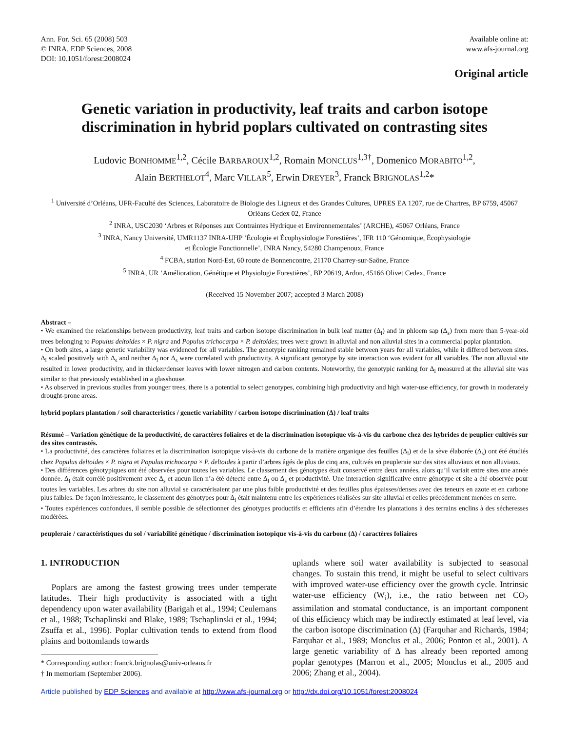Ann. For. Sci. 65 (2008) 503
© INRA, EDP Sciences, 2008
DOI: 10.1051/forest:2008024
Available online at:
www.afs-journal.org
Original article
Genetic variation in productivity, leaf traits and carbon isotope discrimination in hybrid poplars cultivated on contrasting sites
Ludovic BONHOMME<sup>1,2</sup>, Cécile BARBAROUX<sup>1,2</sup>, Romain MONCLUS<sup>1,3†</sup>, Domenico MORABITO<sup>1,2</sup>,
Alain BERTHELOT<sup>4</sup>, Marc VILLAR<sup>5</sup>, Erwin DREYER<sup>3</sup>, Franck BRIGNOLAS<sup>1,2</sup>*
<sup>1</sup> Université d’Orléans, UFR-Faculté des Sciences, Laboratoire de Biologie des Ligneux et des Grandes Cultures, UPRES EA 1207, rue de Chartres, BP 6759, 45067 Orléans Cedex 02, France
<sup>2</sup> INRA, USC2030 ‘Arbres et Réponses aux Contraintes Hydrique et Environnementales’ (ARCHE), 45067 Orléans, France
<sup>3</sup> INRA, Nancy Université, UMR1137 INRA-UHP ‘Écologie et Écophysiologie Forestières’, IFR 110 ‘Génomique, Écophysiologie
et Écologie Fonctionnelle’, INRA Nancy, 54280 Champenoux, France
<sup>4</sup> FCBA, station Nord-Est, 60 route de Bonnencontre, 21170 Charrey-sur-Saône, France
<sup>5</sup> INRA, UR ‘Amélioration, Génétique et Physiologie Forestières’, BP 20619, Ardon, 45166 Olivet Cedex, France
(Received 15 November 2007; accepted 3 March 2008)
Abstract –
• We examined the relationships between productivity, leaf traits and carbon isotope discrimination in bulk leaf matter (Δ<sub>l</sub>) and in phloem sap (Δ<sub>s</sub>) from more than 5-year-old trees belonging to Populus deltoides × P. nigra and Populus trichocarpa × P. deltoides; trees were grown in alluvial and non alluvial sites in a commercial poplar plantation.
• On both sites, a large genetic variability was evidenced for all variables. The genotypic ranking remained stable between years for all variables, while it differed between sites. Δ<sub>l</sub> scaled positively with Δ<sub>s</sub> and neither Δ<sub>l</sub> nor Δ<sub>s</sub> were correlated with productivity. A significant genotype by site interaction was evident for all variables. The non alluvial site resulted in lower productivity, and in thicker/denser leaves with lower nitrogen and carbon contents. Noteworthy, the genotypic ranking for Δ<sub>l</sub> measured at the alluvial site was similar to that previously established in a glasshouse.
• As observed in previous studies from younger trees, there is a potential to select genotypes, combining high productivity and high water-use efficiency, for growth in moderately drought-prone areas.
hybrid poplars plantation / soil characteristics / genetic variability / carbon isotope discrimination (Δ) / leaf traits
Résumé – Variation génétique de la productivité, de caractères foliaires et de la discrimination isotopique vis-à-vis du carbone chez des hybrides de peuplier cultivés sur des sites contrastés.
• La productivité, des caractères foliaires et la discrimination isotopique vis-à-vis du carbone de la matière organique des feuilles (Δ<sub>l</sub>) et de la sève élaborée (Δ<sub>s</sub>) ont été étudiés chez Populus deltoides × P. nigra et Populus trichocarpa × P. deltoides à partir d’arbres âgés de plus de cinq ans, cultivés en peupleraie sur des sites alluviaux et non alluviaux.
• Des différences génotypiques ont été observées pour toutes les variables. Le classement des génotypes était conservé entre deux années, alors qu’il variait entre sites une année donnée. Δ<sub>l</sub> était corrélé positivement avec Δ<sub>s</sub> et aucun lien n’a été détecté entre Δ<sub>l</sub> ou Δ<sub>s</sub> et productivité. Une interaction significative entre génotype et site a été observée pour toutes les variables. Les arbres du site non alluvial se caractérisaient par une plus faible productivité et des feuilles plus épaisses/denses avec des teneurs en azote et en carbone plus faibles. De façon intéressante, le classement des génotypes pour Δ<sub>l</sub> était maintenu entre les expériences réalisées sur site alluvial et celles précédemment menées en serre.
• Toutes expériences confondues, il semble possible de sélectionner des génotypes productifs et efficients afin d’étendre les plantations à des terrains enclins à des sécheresses modérées.
peupleraie / caractéristiques du sol / variabilité génétique / discrimination isotopique vis-à-vis du carbone (Δ) / caractères foliaires
1. INTRODUCTION
Poplars are among the fastest growing trees under temperate latitudes. Their high productivity is associated with a tight dependency upon water availability (Barigah et al., 1994; Ceulemans et al., 1988; Tschaplinski and Blake, 1989; Tschaplinski et al., 1994; Zsuffa et al., 1996). Poplar cultivation tends to extend from flood plains and bottomlands towards
* Corresponding author: franck.brignolas@univ-orleans.fr
† In memoriam (September 2006).
uplands where soil water availability is subjected to seasonal changes. To sustain this trend, it might be useful to select cultivars with improved water-use efficiency over the growth cycle. Intrinsic water-use efficiency (W<sub>i</sub>), i.e., the ratio between net CO<sub>2</sub> assimilation and stomatal conductance, is an important component of this efficiency which may be indirectly estimated at leaf level, via the carbon isotope discrimination (Δ) (Farquhar and Richards, 1984; Farquhar et al., 1989; Monclus et al., 2006; Ponton et al., 2001). A large genetic variability of Δ has already been reported among poplar genotypes (Marron et al., 2005; Monclus et al., 2005 and 2006; Zhang et al., 2004).
Article published by EDP Sciences and available at http://www.afs-journal.org or http://dx.doi.org/10.1051/forest:2008024